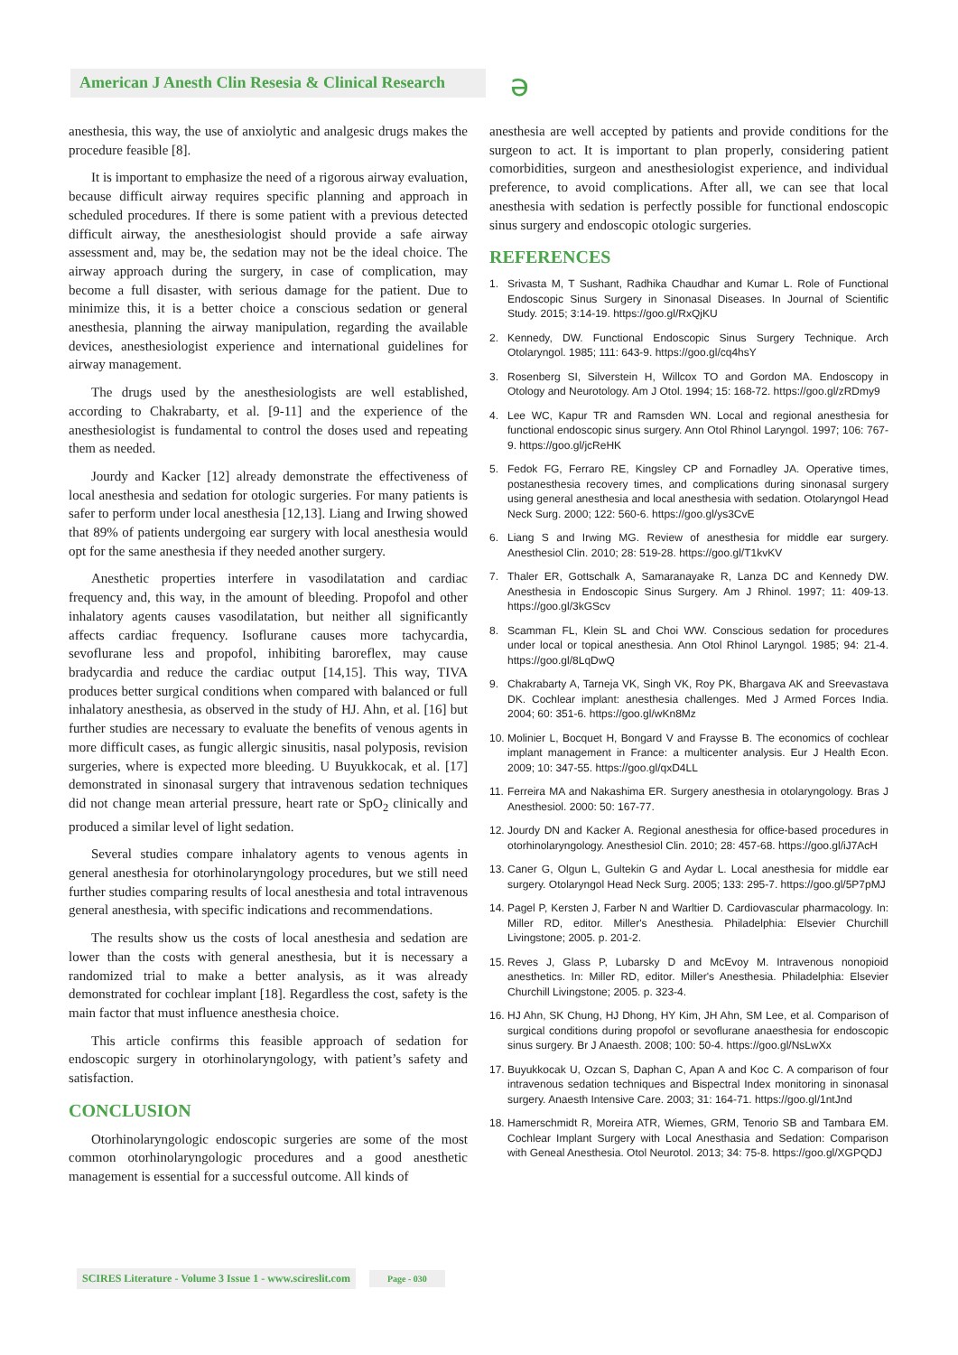American J Anesth Clin Resesia & Clinical Research
ə
anesthesia, this way, the use of anxiolytic and analgesic drugs makes the procedure feasible [8].
It is important to emphasize the need of a rigorous airway evaluation, because difficult airway requires specific planning and approach in scheduled procedures. If there is some patient with a previous detected difficult airway, the anesthesiologist should provide a safe airway assessment and, may be, the sedation may not be the ideal choice. The airway approach during the surgery, in case of complication, may become a full disaster, with serious damage for the patient. Due to minimize this, it is a better choice a conscious sedation or general anesthesia, planning the airway manipulation, regarding the available devices, anesthesiologist experience and international guidelines for airway management.
The drugs used by the anesthesiologists are well established, according to Chakrabarty, et al. [9-11] and the experience of the anesthesiologist is fundamental to control the doses used and repeating them as needed.
Jourdy and Kacker [12] already demonstrate the effectiveness of local anesthesia and sedation for otologic surgeries. For many patients is safer to perform under local anesthesia [12,13]. Liang and Irwing showed that 89% of patients undergoing ear surgery with local anesthesia would opt for the same anesthesia if they needed another surgery.
Anesthetic properties interfere in vasodilatation and cardiac frequency and, this way, in the amount of bleeding. Propofol and other inhalatory agents causes vasodilatation, but neither all significantly affects cardiac frequency. Isoflurane causes more tachycardia, sevoflurane less and propofol, inhibiting baroreflex, may cause bradycardia and reduce the cardiac output [14,15]. This way, TIVA produces better surgical conditions when compared with balanced or full inhalatory anesthesia, as observed in the study of HJ. Ahn, et al. [16] but further studies are necessary to evaluate the benefits of venous agents in more difficult cases, as fungic allergic sinusitis, nasal polyposis, revision surgeries, where is expected more bleeding. U Buyukkocak, et al. [17] demonstrated in sinonasal surgery that intravenous sedation techniques did not change mean arterial pressure, heart rate or SpO<sub>2</sub> clinically and produced a similar level of light sedation.
Several studies compare inhalatory agents to venous agents in general anesthesia for otorhinolaryngology procedures, but we still need further studies comparing results of local anesthesia and total intravenous general anesthesia, with specific indications and recommendations.
The results show us the costs of local anesthesia and sedation are lower than the costs with general anesthesia, but it is necessary a randomized trial to make a better analysis, as it was already demonstrated for cochlear implant [18]. Regardless the cost, safety is the main factor that must influence anesthesia choice.
This article confirms this feasible approach of sedation for endoscopic surgery in otorhinolaryngology, with patient’s safety and satisfaction.
CONCLUSION
Otorhinolaryngologic endoscopic surgeries are some of the most common otorhinolaryngologic procedures and a good anesthetic management is essential for a successful outcome. All kinds of
anesthesia are well accepted by patients and provide conditions for the surgeon to act. It is important to plan properly, considering patient comorbidities, surgeon and anesthesiologist experience, and individual preference, to avoid complications. After all, we can see that local anesthesia with sedation is perfectly possible for functional endoscopic sinus surgery and endoscopic otologic surgeries.
REFERENCES
1. Srivasta M, T Sushant, Radhika Chaudhar and Kumar L. Role of Functional Endoscopic Sinus Surgery in Sinonasal Diseases. In Journal of Scientific Study. 2015; 3:14-19. https://goo.gl/RxQjKU
2. Kennedy, DW. Functional Endoscopic Sinus Surgery Technique. Arch Otolaryngol. 1985; 111: 643-9. https://goo.gl/cq4hsY
3. Rosenberg SI, Silverstein H, Willcox TO and Gordon MA. Endoscopy in Otology and Neurotology. Am J Otol. 1994; 15: 168-72. https://goo.gl/zRDmy9
4. Lee WC, Kapur TR and Ramsden WN. Local and regional anesthesia for functional endoscopic sinus surgery. Ann Otol Rhinol Laryngol. 1997; 106: 767-9. https://goo.gl/jcReHK
5. Fedok FG, Ferraro RE, Kingsley CP and Fornadley JA. Operative times, postanesthesia recovery times, and complications during sinonasal surgery using general anesthesia and local anesthesia with sedation. Otolaryngol Head Neck Surg. 2000; 122: 560-6. https://goo.gl/ys3CvE
6. Liang S and Irwing MG. Review of anesthesia for middle ear surgery. Anesthesiol Clin. 2010; 28: 519-28. https://goo.gl/T1kvKV
7. Thaler ER, Gottschalk A, Samaranayake R, Lanza DC and Kennedy DW. Anesthesia in Endoscopic Sinus Surgery. Am J Rhinol. 1997; 11: 409-13. https://goo.gl/3kGScv
8. Scamman FL, Klein SL and Choi WW. Conscious sedation for procedures under local or topical anesthesia. Ann Otol Rhinol Laryngol. 1985; 94: 21-4. https://goo.gl/8LqDwQ
9. Chakrabarty A, Tarneja VK, Singh VK, Roy PK, Bhargava AK and Sreevastava DK. Cochlear implant: anesthesia challenges. Med J Armed Forces India. 2004; 60: 351-6. https://goo.gl/wKn8Mz
10. Molinier L, Bocquet H, Bongard V and Fraysse B. The economics of cochlear implant management in France: a multicenter analysis. Eur J Health Econ. 2009; 10: 347-55. https://goo.gl/qxD4LL
11. Ferreira MA and Nakashima ER. Surgery anesthesia in otolaryngology. Bras J Anesthesiol. 2000: 50: 167-77.
12. Jourdy DN and Kacker A. Regional anesthesia for office-based procedures in otorhinolaryngology. Anesthesiol Clin. 2010; 28: 457-68. https://goo.gl/iJ7AcH
13. Caner G, Olgun L, Gultekin G and Aydar L. Local anesthesia for middle ear surgery. Otolaryngol Head Neck Surg. 2005; 133: 295-7. https://goo.gl/5P7pMJ
14. Pagel P, Kersten J, Farber N and Warltier D. Cardiovascular pharmacology. In: Miller RD, editor. Miller's Anesthesia. Philadelphia: Elsevier Churchill Livingstone; 2005. p. 201-2.
15. Reves J, Glass P, Lubarsky D and McEvoy M. Intravenous nonopioid anesthetics. In: Miller RD, editor. Miller's Anesthesia. Philadelphia: Elsevier Churchill Livingstone; 2005. p. 323-4.
16. HJ Ahn, SK Chung, HJ Dhong, HY Kim, JH Ahn, SM Lee, et al. Comparison of surgical conditions during propofol or sevoflurane anaesthesia for endoscopic sinus surgery. Br J Anaesth. 2008; 100: 50-4. https://goo.gl/NsLwXx
17. Buyukkocak U, Ozcan S, Daphan C, Apan A and Koc C. A comparison of four intravenous sedation techniques and Bispectral Index monitoring in sinonasal surgery. Anaesth Intensive Care. 2003; 31: 164-71. https://goo.gl/1ntJnd
18. Hamerschmidt R, Moreira ATR, Wiemes, GRM, Tenorio SB and Tambara EM. Cochlear Implant Surgery with Local Anesthasia and Sedation: Comparison with Geneal Anesthesia. Otol Neurotol. 2013; 34: 75-8. https://goo.gl/XGPQDJ
SCIRES Literature - Volume 3 Issue 1 - www.scireslit.com Page - 030